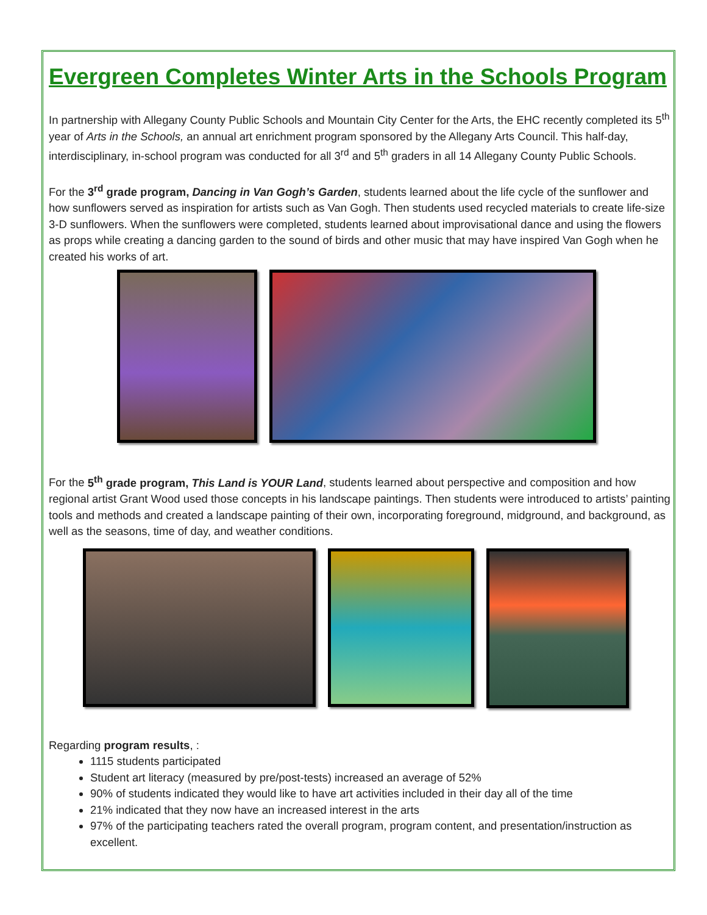Evergreen Completes Winter Arts in the Schools Program
In partnership with Allegany County Public Schools and Mountain City Center for the Arts, the EHC recently completed its 5<sup>th</sup> year of Arts in the Schools, an annual art enrichment program sponsored by the Allegany Arts Council. This half-day, interdisciplinary, in-school program was conducted for all 3<sup>rd</sup> and 5<sup>th</sup> graders in all 14 Allegany County Public Schools.
For the 3<sup>rd</sup> grade program, Dancing in Van Gogh’s Garden, students learned about the life cycle of the sunflower and how sunflowers served as inspiration for artists such as Van Gogh. Then students used recycled materials to create life-size 3-D sunflowers. When the sunflowers were completed, students learned about improvisational dance and using the flowers as props while creating a dancing garden to the sound of birds and other music that may have inspired Van Gogh when he created his works of art.
For the 5<sup>th</sup> grade program, This Land is YOUR Land, students learned about perspective and composition and how regional artist Grant Wood used those concepts in his landscape paintings. Then students were introduced to artists’ painting tools and methods and created a landscape painting of their own, incorporating foreground, midground, and background, as well as the seasons, time of day, and weather conditions.
Regarding program results, :
1115 students participated
Student art literacy (measured by pre/post-tests) increased an average of 52%
90% of students indicated they would like to have art activities included in their day all of the time
21% indicated that they now have an increased interest in the arts
97% of the participating teachers rated the overall program, program content, and presentation/instruction as excellent.